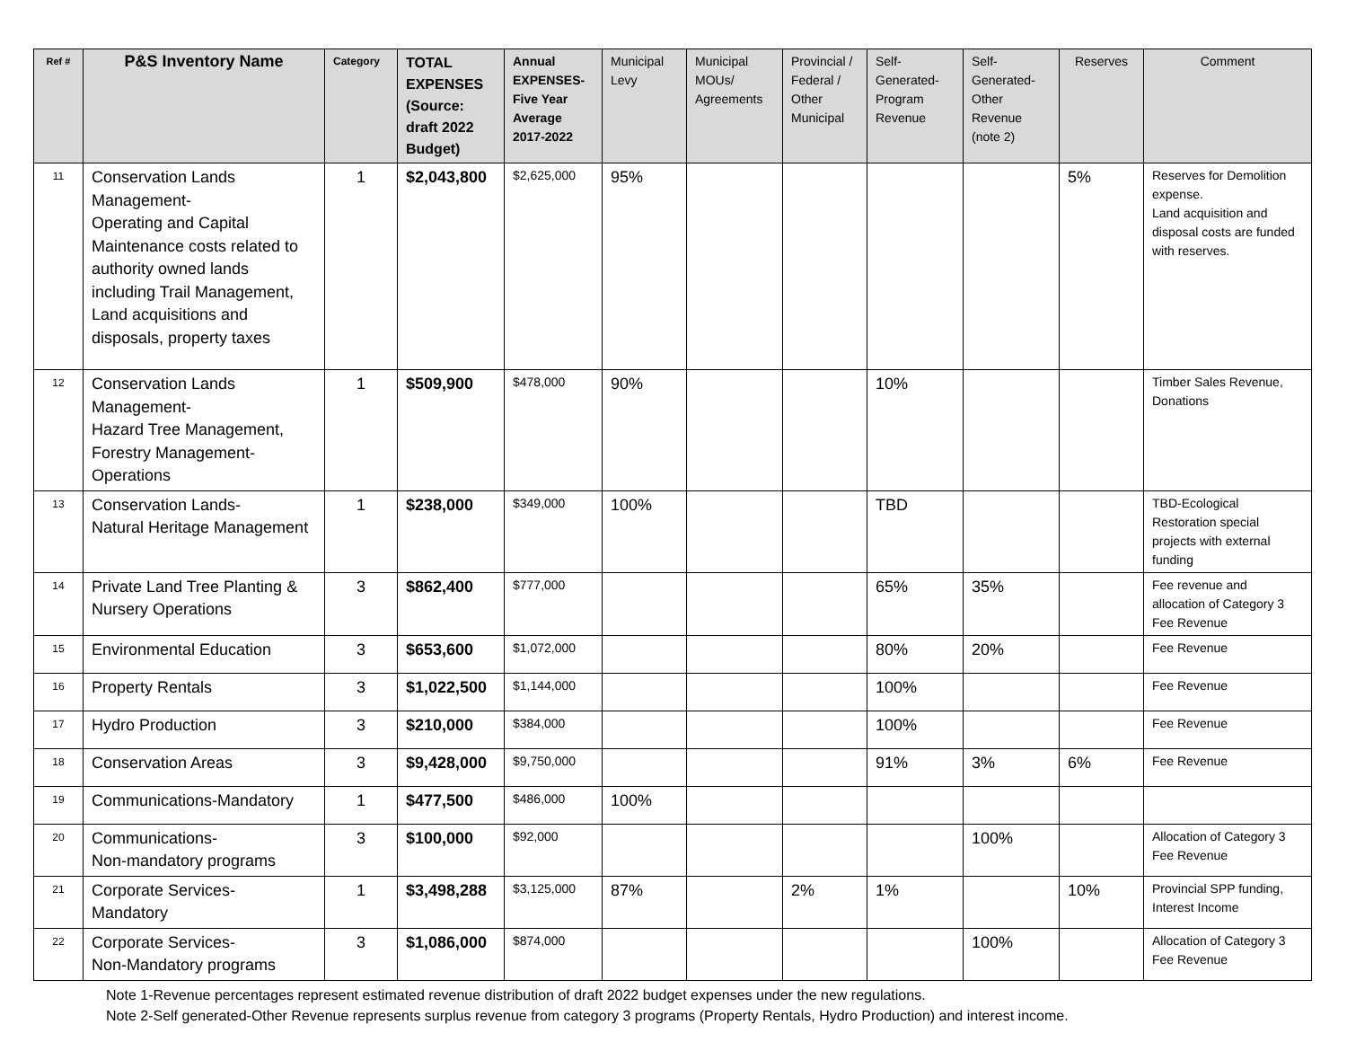| Ref # | P&S Inventory Name | Category | TOTAL EXPENSES (Source: draft 2022 Budget) | Annual EXPENSES-Five Year Average 2017-2022 | Municipal Levy | Municipal MOUs/ Agreements | Provincial / Federal / Other Municipal | Self-Generated-Program Revenue | Self-Generated-Other Revenue (note 2) | Reserves | Comment |
| --- | --- | --- | --- | --- | --- | --- | --- | --- | --- | --- | --- |
| 11 | Conservation Lands Management- Operating and Capital Maintenance costs related to authority owned lands including Trail Management, Land acquisitions and disposals, property taxes | 1 | $2,043,800 | $2,625,000 | 95% | | | | | 5% | Reserves for Demolition expense. Land acquisition and disposal costs are funded with reserves. |
| 12 | Conservation Lands Management- Hazard Tree Management, Forestry Management-Operations | 1 | $509,900 | $478,000 | 90% | | | 10% | | | Timber Sales Revenue, Donations |
| 13 | Conservation Lands- Natural Heritage Management | 1 | $238,000 | $349,000 | 100% | | | TBD | | | TBD-Ecological Restoration special projects with external funding |
| 14 | Private Land Tree Planting & Nursery Operations | 3 | $862,400 | $777,000 | | | | 65% | 35% | | Fee revenue and allocation of Category 3 Fee Revenue |
| 15 | Environmental Education | 3 | $653,600 | $1,072,000 | | | | 80% | 20% | | Fee Revenue |
| 16 | Property Rentals | 3 | $1,022,500 | $1,144,000 | | | | 100% | | | Fee Revenue |
| 17 | Hydro Production | 3 | $210,000 | $384,000 | | | | 100% | | | Fee Revenue |
| 18 | Conservation Areas | 3 | $9,428,000 | $9,750,000 | | | | 91% | 3% | 6% | Fee Revenue |
| 19 | Communications-Mandatory | 1 | $477,500 | $486,000 | 100% | | | | | | |
| 20 | Communications- Non-mandatory programs | 3 | $100,000 | $92,000 | | | | | 100% | | Allocation of Category 3 Fee Revenue |
| 21 | Corporate Services- Mandatory | 1 | $3,498,288 | $3,125,000 | 87% | | 2% | 1% | | 10% | Provincial SPP funding, Interest Income |
| 22 | Corporate Services- Non-Mandatory programs | 3 | $1,086,000 | $874,000 | | | | | 100% | | Allocation of Category 3 Fee Revenue |
Note 1-Revenue percentages represent estimated revenue distribution of draft 2022 budget expenses under the new regulations.
Note 2-Self generated-Other Revenue represents surplus revenue from category 3 programs (Property Rentals, Hydro Production) and interest income.